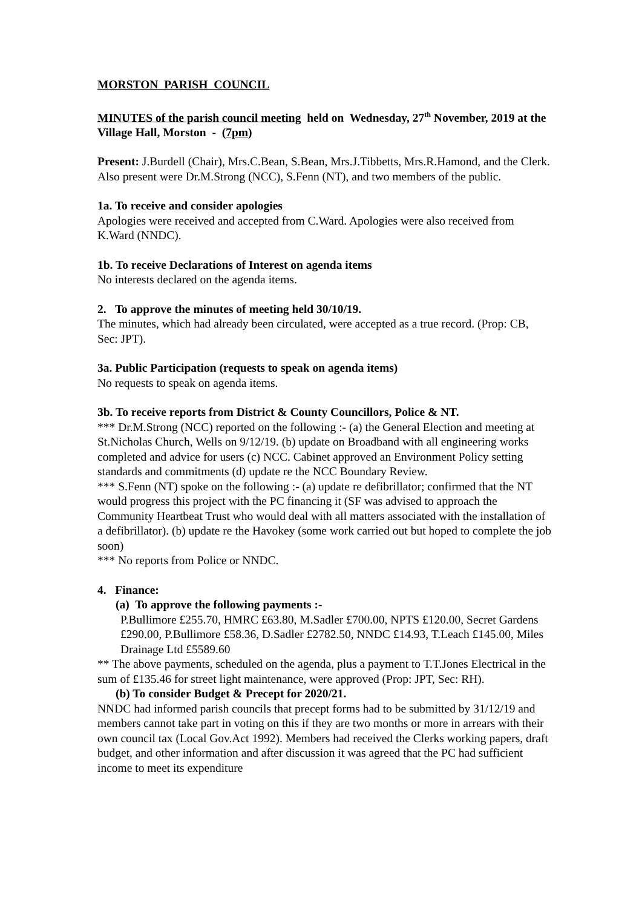MORSTON PARISH COUNCIL
MINUTES of the parish council meeting held on Wednesday, 27<sup>th</sup> November, 2019 at the Village Hall, Morston - (7pm)
Present: J.Burdell (Chair), Mrs.C.Bean, S.Bean, Mrs.J.Tibbetts, Mrs.R.Hamond, and the Clerk. Also present were Dr.M.Strong (NCC), S.Fenn (NT), and two members of the public.
1a. To receive and consider apologies
Apologies were received and accepted from C.Ward. Apologies were also received from K.Ward (NNDC).
1b. To receive Declarations of Interest on agenda items
No interests declared on the agenda items.
2. To approve the minutes of meeting held 30/10/19.
The minutes, which had already been circulated, were accepted as a true record. (Prop: CB, Sec: JPT).
3a. Public Participation (requests to speak on agenda items)
No requests to speak on agenda items.
3b. To receive reports from District & County Councillors, Police & NT.
*** Dr.M.Strong (NCC) reported on the following :- (a) the General Election and meeting at St.Nicholas Church, Wells on 9/12/19. (b) update on Broadband with all engineering works completed and advice for users (c) NCC. Cabinet approved an Environment Policy setting standards and commitments (d) update re the NCC Boundary Review.
*** S.Fenn (NT) spoke on the following :- (a) update re defibrillator; confirmed that the NT would progress this project with the PC financing it (SF was advised to approach the Community Heartbeat Trust who would deal with all matters associated with the installation of a defibrillator). (b) update re the Havokey (some work carried out but hoped to complete the job soon)
*** No reports from Police or NNDC.
4. Finance:
(a) To approve the following payments :-
P.Bullimore £255.70, HMRC £63.80, M.Sadler £700.00, NPTS £120.00, Secret Gardens £290.00, P.Bullimore £58.36, D.Sadler £2782.50, NNDC £14.93, T.Leach £145.00, Miles Drainage Ltd £5589.60
** The above payments, scheduled on the agenda, plus a payment to T.T.Jones Electrical in the sum of £135.46 for street light maintenance, were approved (Prop: JPT, Sec: RH).
(b) To consider Budget & Precept for 2020/21.
NNDC had informed parish councils that precept forms had to be submitted by 31/12/19 and members cannot take part in voting on this if they are two months or more in arrears with their own council tax (Local Gov.Act 1992). Members had received the Clerks working papers, draft budget, and other information and after discussion it was agreed that the PC had sufficient income to meet its expenditure